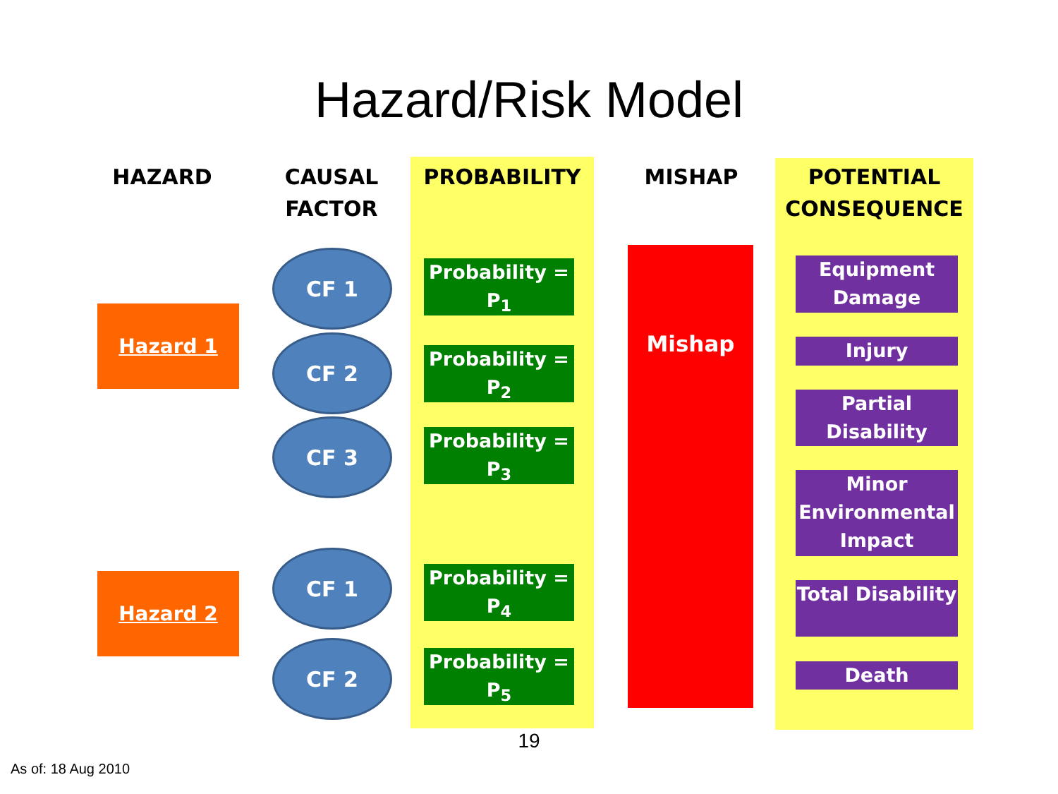Hazard/Risk Model
HAZARD
CAUSAL FACTOR
PROBABILITY MISHAP POTENTIAL CONSEQUENCE
Hazard 1
CF 1
CF 2
CF 3
Hazard 2
CF 1
CF 2
Probability = P<sub>1</sub>
Probability = P<sub>2</sub>
Probability = P<sub>3</sub>
Probability = P<sub>4</sub>
Probability = P<sub>5</sub>
Mishap
Equipment Damage
Injury
Partial Disability
Minor Environmental Impact
Total Disability
Death
19
As of: 18 Aug 2010